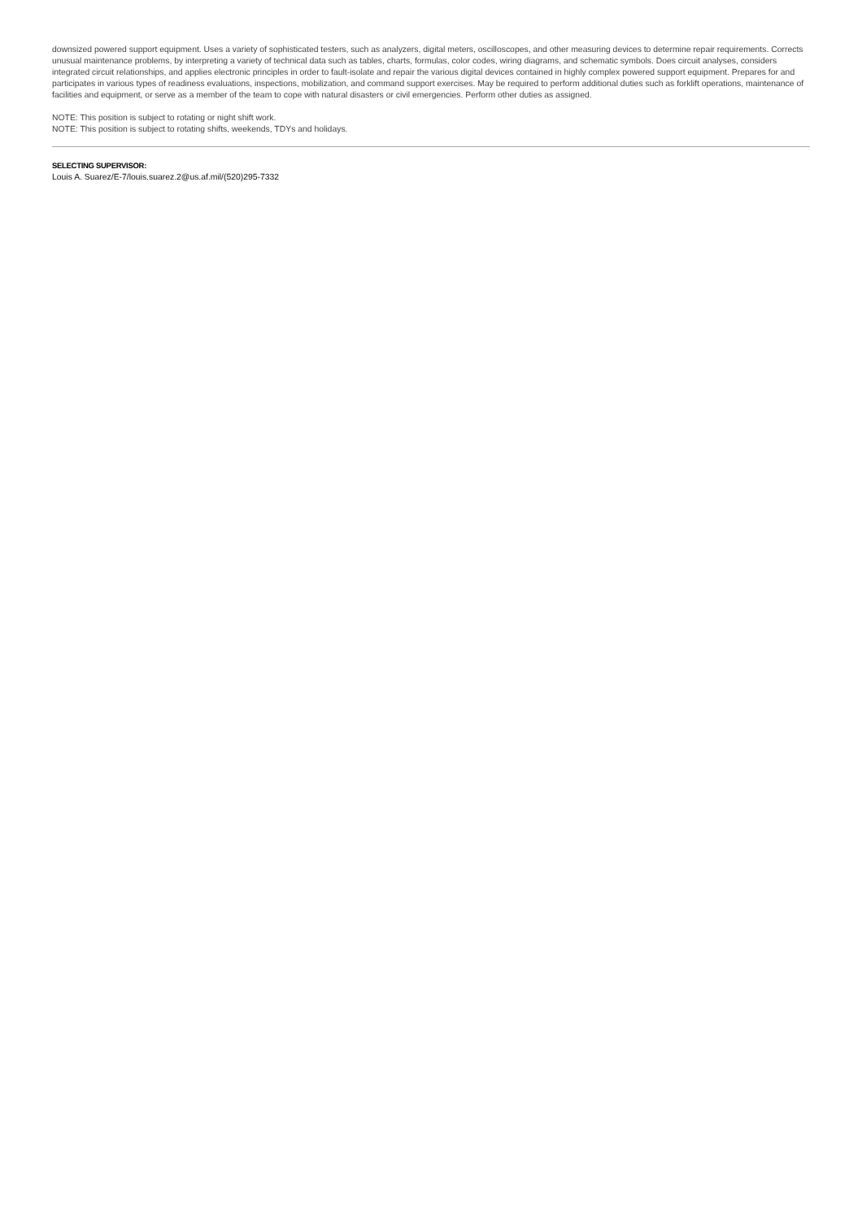downsized powered support equipment. Uses a variety of sophisticated testers, such as analyzers, digital meters, oscilloscopes, and other measuring devices to determine repair requirements. Corrects unusual maintenance problems, by interpreting a variety of technical data such as tables, charts, formulas, color codes, wiring diagrams, and schematic symbols. Does circuit analyses, considers integrated circuit relationships, and applies electronic principles in order to fault-isolate and repair the various digital devices contained in highly complex powered support equipment. Prepares for and participates in various types of readiness evaluations, inspections, mobilization, and command support exercises. May be required to perform additional duties such as forklift operations, maintenance of facilities and equipment, or serve as a member of the team to cope with natural disasters or civil emergencies. Perform other duties as assigned.
NOTE: This position is subject to rotating or night shift work.
NOTE: This position is subject to rotating shifts, weekends, TDYs and holidays.
SELECTING SUPERVISOR:
Louis A. Suarez/E-7/louis.suarez.2@us.af.mil/(520)295-7332